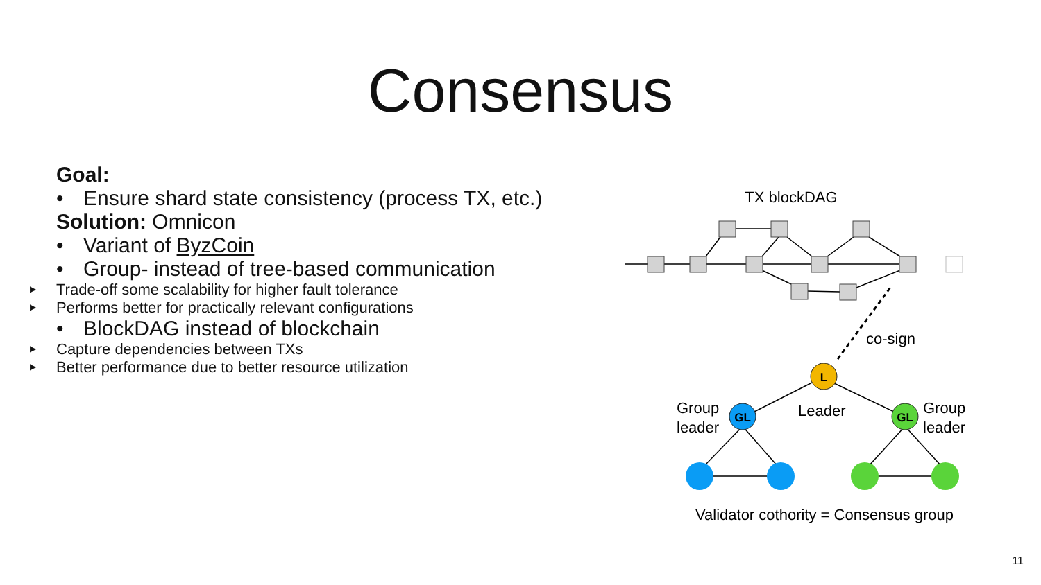Consensus
Goal:
• Ensure shard state consistency (process TX, etc.)
Solution: Omnicon
• Variant of ByzCoin
• Group- instead of tree-based communication
▶ Trade-off some scalability for higher fault tolerance
▶ Performs better for practically relevant configurations
• BlockDAG instead of blockchain
▶ Capture dependencies between TXs
▶ Better performance due to better resource utilization
TX blockDAG
co-sign
L
GL
GL
Group
leader
Leader
Group
leader
Validator cothority = Consensus group
11